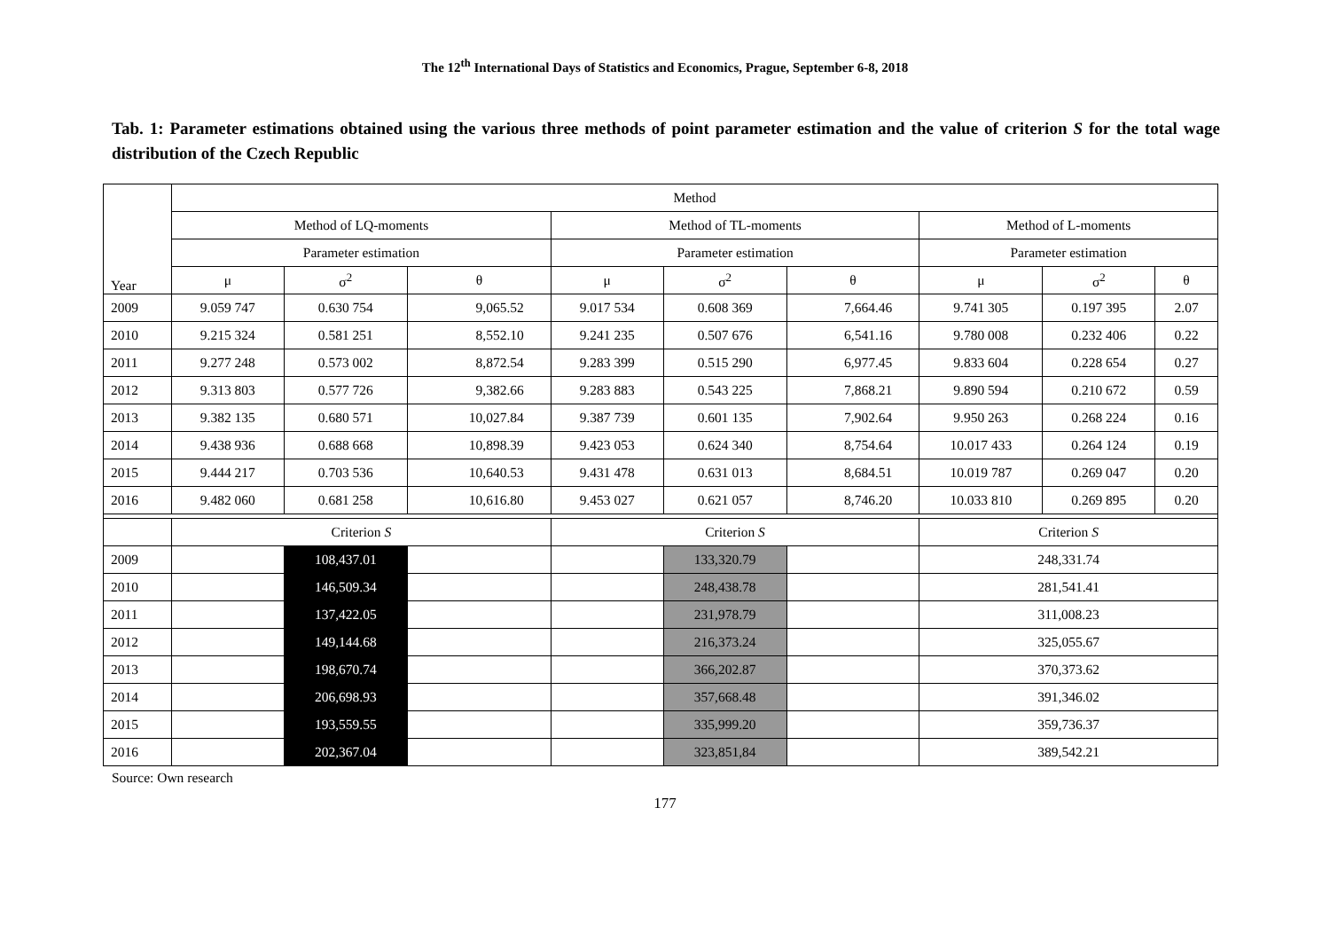The 12<sup>th</sup> International Days of Statistics and Economics, Prague, September 6-8, 2018
Tab. 1: Parameter estimations obtained using the various three methods of point parameter estimation and the value of criterion S for the total wage distribution of the Czech Republic
| Year | Method | | | | | | | | |
| --- | --- | --- | --- | --- | --- | --- | --- | --- | --- |
| | Method of LQ-moments | | | Method of TL-moments | | | Method of L-moments | | |
| | Parameter estimation | | | Parameter estimation | | | Parameter estimation | | |
| | μ | σ<sup>2</sup> | θ | μ | σ<sup>2</sup> | θ | μ | σ<sup>2</sup> | θ |
| 2009 | 9.059 747 | 0.630 754 | 9,065.52 | 9.017 534 | 0.608 369 | 7,664.46 | 9.741 305 | 0.197 395 | 2.07 |
| 2010 | 9.215 324 | 0.581 251 | 8,552.10 | 9.241 235 | 0.507 676 | 6,541.16 | 9.780 008 | 0.232 406 | 0.22 |
| 2011 | 9.277 248 | 0.573 002 | 8,872.54 | 9.283 399 | 0.515 290 | 6,977.45 | 9.833 604 | 0.228 654 | 0.27 |
| 2012 | 9.313 803 | 0.577 726 | 9,382.66 | 9.283 883 | 0.543 225 | 7,868.21 | 9.890 594 | 0.210 672 | 0.59 |
| 2013 | 9.382 135 | 0.680 571 | 10,027.84 | 9.387 739 | 0.601 135 | 7,902.64 | 9.950 263 | 0.268 224 | 0.16 |
| 2014 | 9.438 936 | 0.688 668 | 10,898.39 | 9.423 053 | 0.624 340 | 8,754.64 | 10.017 433 | 0.264 124 | 0.19 |
| 2015 | 9.444 217 | 0.703 536 | 10,640.53 | 9.431 478 | 0.631 013 | 8,684.51 | 10.019 787 | 0.269 047 | 0.20 |
| 2016 | 9.482 060 | 0.681 258 | 10,616.80 | 9.453 027 | 0.621 057 | 8,746.20 | 10.033 810 | 0.269 895 | 0.20 |
| | Criterion S | | | Criterion S | | | Criterion S | | |
| 2009 | | 108,437.01 | | | 133,320.79 | | 248,331.74 | | |
| 2010 | | 146,509.34 | | | 248,438.78 | | 281,541.41 | | |
| 2011 | | 137,422.05 | | | 231,978.79 | | 311,008.23 | | |
| 2012 | | 149,144.68 | | | 216,373.24 | | 325,055.67 | | |
| 2013 | | 198,670.74 | | | 366,202.87 | | 370,373.62 | | |
| 2014 | | 206,698.93 | | | 357,668.48 | | 391,346.02 | | |
| 2015 | | 193,559.55 | | | 335,999.20 | | 359,736.37 | | |
| 2016 | | 202,367.04 | | | 323,851,84 | | 389,542.21 | | |
Source: Own research
177